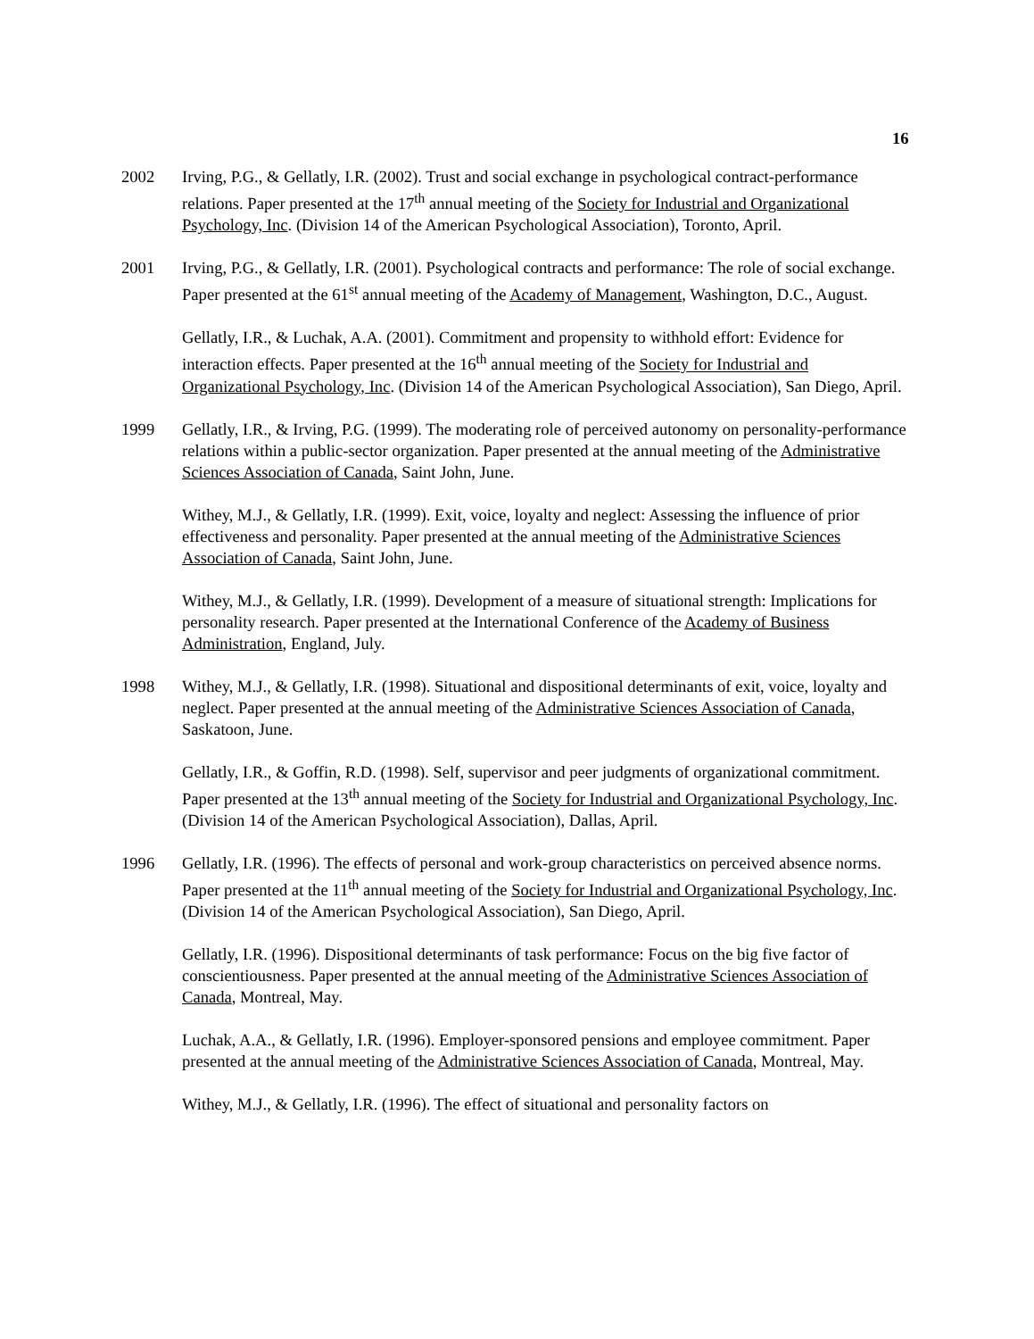16
2002 Irving, P.G., & Gellatly, I.R. (2002). Trust and social exchange in psychological contract-performance relations. Paper presented at the 17<sup>th</sup> annual meeting of the Society for Industrial and Organizational Psychology, Inc. (Division 14 of the American Psychological Association), Toronto, April.
2001 Irving, P.G., & Gellatly, I.R. (2001). Psychological contracts and performance: The role of social exchange. Paper presented at the 61<sup>st</sup> annual meeting of the Academy of Management, Washington, D.C., August.
Gellatly, I.R., & Luchak, A.A. (2001). Commitment and propensity to withhold effort: Evidence for interaction effects. Paper presented at the 16<sup>th</sup> annual meeting of the Society for Industrial and Organizational Psychology, Inc. (Division 14 of the American Psychological Association), San Diego, April.
1999 Gellatly, I.R., & Irving, P.G. (1999). The moderating role of perceived autonomy on personality-performance relations within a public-sector organization. Paper presented at the annual meeting of the Administrative Sciences Association of Canada, Saint John, June.
Withey, M.J., & Gellatly, I.R. (1999). Exit, voice, loyalty and neglect: Assessing the influence of prior effectiveness and personality. Paper presented at the annual meeting of the Administrative Sciences Association of Canada, Saint John, June.
Withey, M.J., & Gellatly, I.R. (1999). Development of a measure of situational strength: Implications for personality research. Paper presented at the International Conference of the Academy of Business Administration, England, July.
1998 Withey, M.J., & Gellatly, I.R. (1998). Situational and dispositional determinants of exit, voice, loyalty and neglect. Paper presented at the annual meeting of the Administrative Sciences Association of Canada, Saskatoon, June.
Gellatly, I.R., & Goffin, R.D. (1998). Self, supervisor and peer judgments of organizational commitment. Paper presented at the 13<sup>th</sup> annual meeting of the Society for Industrial and Organizational Psychology, Inc. (Division 14 of the American Psychological Association), Dallas, April.
1996 Gellatly, I.R. (1996). The effects of personal and work-group characteristics on perceived absence norms. Paper presented at the 11<sup>th</sup> annual meeting of the Society for Industrial and Organizational Psychology, Inc. (Division 14 of the American Psychological Association), San Diego, April.
Gellatly, I.R. (1996). Dispositional determinants of task performance: Focus on the big five factor of conscientiousness. Paper presented at the annual meeting of the Administrative Sciences Association of Canada, Montreal, May.
Luchak, A.A., & Gellatly, I.R. (1996). Employer-sponsored pensions and employee commitment. Paper presented at the annual meeting of the Administrative Sciences Association of Canada, Montreal, May.
Withey, M.J., & Gellatly, I.R. (1996). The effect of situational and personality factors on